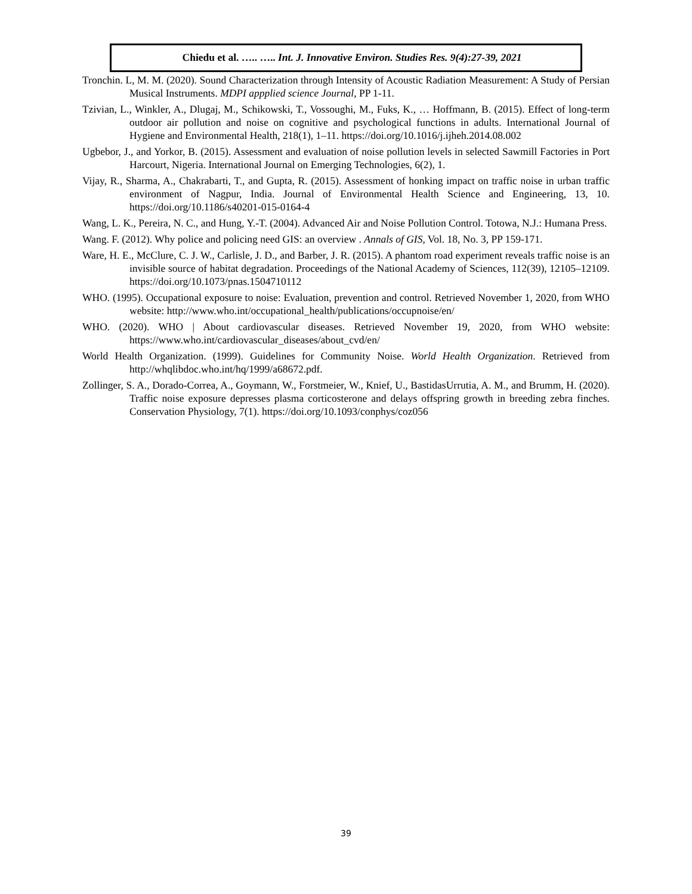Chiedu et al. ….. ….. Int. J. Innovative Environ. Studies Res. 9(4):27-39, 2021
Tronchin. L, M. M. (2020). Sound Characterization through Intensity of Acoustic Radiation Measurement: A Study of Persian Musical Instruments. MDPI appplied science Journal, PP 1-11.
Tzivian, L., Winkler, A., Dlugaj, M., Schikowski, T., Vossoughi, M., Fuks, K., … Hoffmann, B. (2015). Effect of long-term outdoor air pollution and noise on cognitive and psychological functions in adults. International Journal of Hygiene and Environmental Health, 218(1), 1–11. https://doi.org/10.1016/j.ijheh.2014.08.002
Ugbebor, J., and Yorkor, B. (2015). Assessment and evaluation of noise pollution levels in selected Sawmill Factories in Port Harcourt, Nigeria. International Journal on Emerging Technologies, 6(2), 1.
Vijay, R., Sharma, A., Chakrabarti, T., and Gupta, R. (2015). Assessment of honking impact on traffic noise in urban traffic environment of Nagpur, India. Journal of Environmental Health Science and Engineering, 13, 10. https://doi.org/10.1186/s40201-015-0164-4
Wang, L. K., Pereira, N. C., and Hung, Y.-T. (2004). Advanced Air and Noise Pollution Control. Totowa, N.J.: Humana Press.
Wang. F. (2012). Why police and policing need GIS: an overview . Annals of GIS, Vol. 18, No. 3, PP 159-171.
Ware, H. E., McClure, C. J. W., Carlisle, J. D., and Barber, J. R. (2015). A phantom road experiment reveals traffic noise is an invisible source of habitat degradation. Proceedings of the National Academy of Sciences, 112(39), 12105–12109. https://doi.org/10.1073/pnas.1504710112
WHO. (1995). Occupational exposure to noise: Evaluation, prevention and control. Retrieved November 1, 2020, from WHO website: http://www.who.int/occupational_health/publications/occupnoise/en/
WHO. (2020). WHO | About cardiovascular diseases. Retrieved November 19, 2020, from WHO website: https://www.who.int/cardiovascular_diseases/about_cvd/en/
World Health Organization. (1999). Guidelines for Community Noise. World Health Organization. Retrieved from http://whqlibdoc.who.int/hq/1999/a68672.pdf.
Zollinger, S. A., Dorado-Correa, A., Goymann, W., Forstmeier, W., Knief, U., BastidasUrrutia, A. M., and Brumm, H. (2020). Traffic noise exposure depresses plasma corticosterone and delays offspring growth in breeding zebra finches. Conservation Physiology, 7(1). https://doi.org/10.1093/conphys/coz056
39